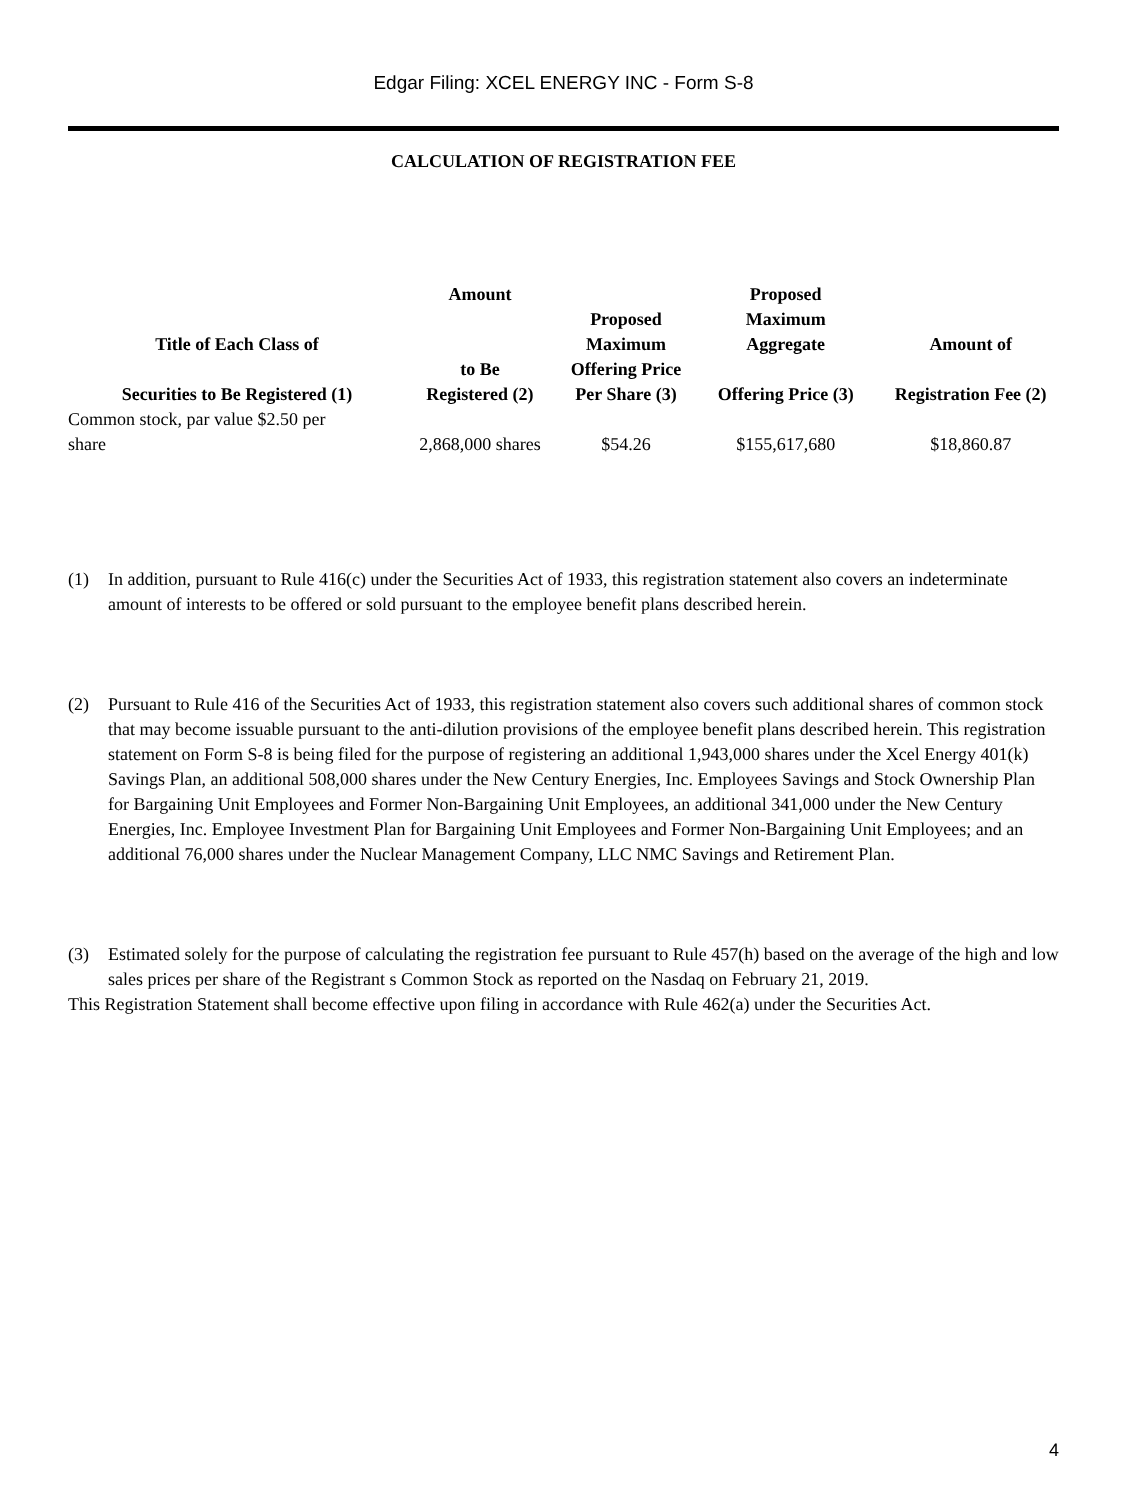Edgar Filing: XCEL ENERGY INC - Form S-8
CALCULATION OF REGISTRATION FEE
| Title of Each Class of Securities to Be Registered (1) | Amount to Be Registered (2) | Proposed Maximum Offering Price Per Share (3) | Proposed Maximum Aggregate Offering Price (3) | Amount of Registration Fee (2) |
| --- | --- | --- | --- | --- |
| Common stock, par value $2.50 per share | 2,868,000 shares | $54.26 | $155,617,680 | $18,860.87 |
(1) In addition, pursuant to Rule 416(c) under the Securities Act of 1933, this registration statement also covers an indeterminate amount of interests to be offered or sold pursuant to the employee benefit plans described herein.
(2) Pursuant to Rule 416 of the Securities Act of 1933, this registration statement also covers such additional shares of common stock that may become issuable pursuant to the anti-dilution provisions of the employee benefit plans described herein. This registration statement on Form S-8 is being filed for the purpose of registering an additional 1,943,000 shares under the Xcel Energy 401(k) Savings Plan, an additional 508,000 shares under the New Century Energies, Inc. Employees Savings and Stock Ownership Plan for Bargaining Unit Employees and Former Non-Bargaining Unit Employees, an additional 341,000 under the New Century Energies, Inc. Employee Investment Plan for Bargaining Unit Employees and Former Non-Bargaining Unit Employees; and an additional 76,000 shares under the Nuclear Management Company, LLC NMC Savings and Retirement Plan.
(3) Estimated solely for the purpose of calculating the registration fee pursuant to Rule 457(h) based on the average of the high and low sales prices per share of the Registrant s Common Stock as reported on the Nasdaq on February 21, 2019.
This Registration Statement shall become effective upon filing in accordance with Rule 462(a) under the Securities Act.
4